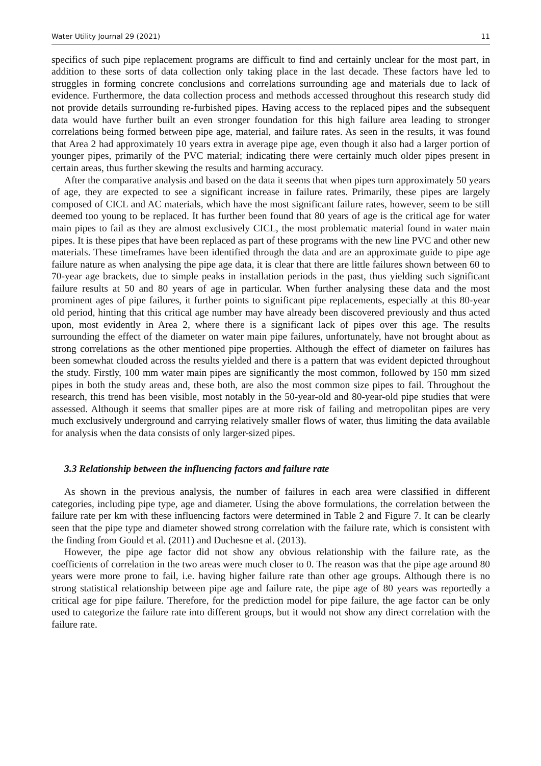Water Utility Journal 29 (2021) 11
specifics of such pipe replacement programs are difficult to find and certainly unclear for the most part, in addition to these sorts of data collection only taking place in the last decade. These factors have led to struggles in forming concrete conclusions and correlations surrounding age and materials due to lack of evidence. Furthermore, the data collection process and methods accessed throughout this research study did not provide details surrounding re-furbished pipes. Having access to the replaced pipes and the subsequent data would have further built an even stronger foundation for this high failure area leading to stronger correlations being formed between pipe age, material, and failure rates. As seen in the results, it was found that Area 2 had approximately 10 years extra in average pipe age, even though it also had a larger portion of younger pipes, primarily of the PVC material; indicating there were certainly much older pipes present in certain areas, thus further skewing the results and harming accuracy.
After the comparative analysis and based on the data it seems that when pipes turn approximately 50 years of age, they are expected to see a significant increase in failure rates. Primarily, these pipes are largely composed of CICL and AC materials, which have the most significant failure rates, however, seem to be still deemed too young to be replaced. It has further been found that 80 years of age is the critical age for water main pipes to fail as they are almost exclusively CICL, the most problematic material found in water main pipes. It is these pipes that have been replaced as part of these programs with the new line PVC and other new materials. These timeframes have been identified through the data and are an approximate guide to pipe age failure nature as when analysing the pipe age data, it is clear that there are little failures shown between 60 to 70-year age brackets, due to simple peaks in installation periods in the past, thus yielding such significant failure results at 50 and 80 years of age in particular. When further analysing these data and the most prominent ages of pipe failures, it further points to significant pipe replacements, especially at this 80-year old period, hinting that this critical age number may have already been discovered previously and thus acted upon, most evidently in Area 2, where there is a significant lack of pipes over this age. The results surrounding the effect of the diameter on water main pipe failures, unfortunately, have not brought about as strong correlations as the other mentioned pipe properties. Although the effect of diameter on failures has been somewhat clouded across the results yielded and there is a pattern that was evident depicted throughout the study. Firstly, 100 mm water main pipes are significantly the most common, followed by 150 mm sized pipes in both the study areas and, these both, are also the most common size pipes to fail. Throughout the research, this trend has been visible, most notably in the 50-year-old and 80-year-old pipe studies that were assessed. Although it seems that smaller pipes are at more risk of failing and metropolitan pipes are very much exclusively underground and carrying relatively smaller flows of water, thus limiting the data available for analysis when the data consists of only larger-sized pipes.
3.3 Relationship between the influencing factors and failure rate
As shown in the previous analysis, the number of failures in each area were classified in different categories, including pipe type, age and diameter. Using the above formulations, the correlation between the failure rate per km with these influencing factors were determined in Table 2 and Figure 7. It can be clearly seen that the pipe type and diameter showed strong correlation with the failure rate, which is consistent with the finding from Gould et al. (2011) and Duchesne et al. (2013).
However, the pipe age factor did not show any obvious relationship with the failure rate, as the coefficients of correlation in the two areas were much closer to 0. The reason was that the pipe age around 80 years were more prone to fail, i.e. having higher failure rate than other age groups. Although there is no strong statistical relationship between pipe age and failure rate, the pipe age of 80 years was reportedly a critical age for pipe failure. Therefore, for the prediction model for pipe failure, the age factor can be only used to categorize the failure rate into different groups, but it would not show any direct correlation with the failure rate.